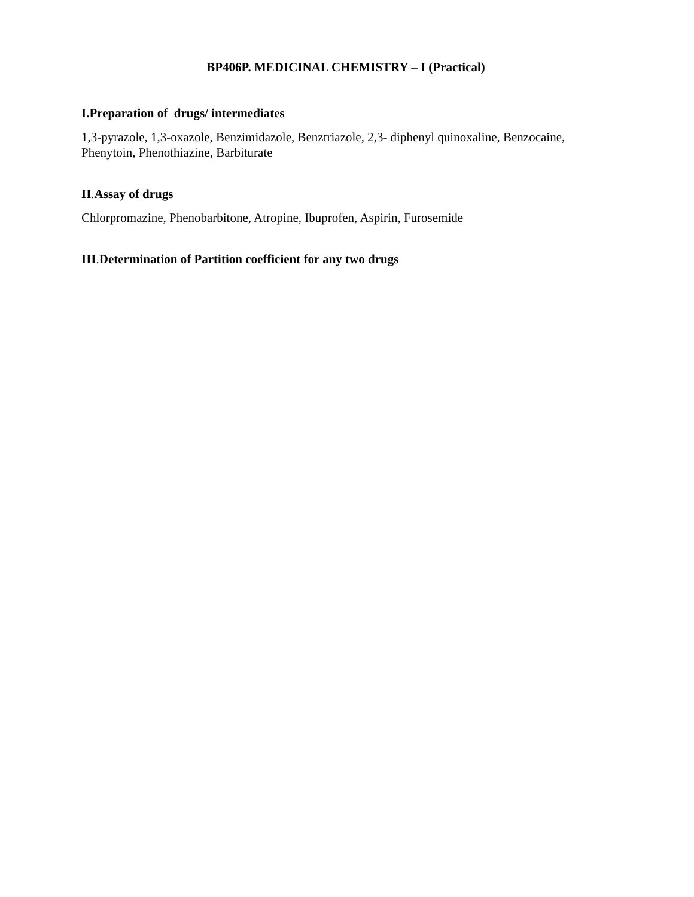BP406P. MEDICINAL CHEMISTRY – I (Practical)
I.Preparation of drugs/ intermediates
1,3-pyrazole, 1,3-oxazole, Benzimidazole, Benztriazole, 2,3- diphenyl quinoxaline, Benzocaine, Phenytoin, Phenothiazine, Barbiturate
II. Assay of drugs
Chlorpromazine, Phenobarbitone, Atropine, Ibuprofen, Aspirin, Furosemide
III. Determination of Partition coefficient for any two drugs